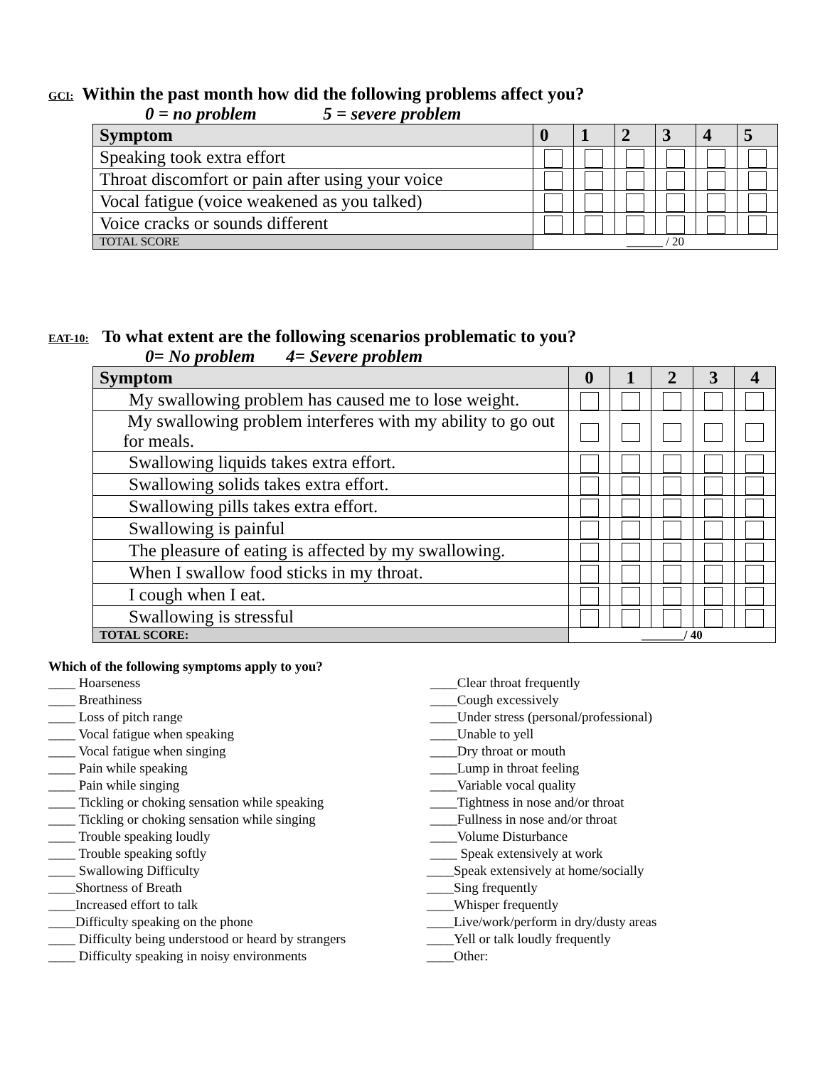GCI: Within the past month how did the following problems affect you?
0 = no problem 5 = severe problem
| Symptom | 0 | 1 | 2 | 3 | 4 | 5 |
| --- | --- | --- | --- | --- | --- | --- |
| Speaking took extra effort | | | | | | |
| Throat discomfort or pain after using your voice | | | | | | |
| Vocal fatigue (voice weakened as you talked) | | | | | | |
| Voice cracks or sounds different | | | | | | |
| TOTAL SCORE | ______ / 20 | | | | | |
EAT-10: To what extent are the following scenarios problematic to you?
0= No problem 4= Severe problem
| Symptom | 0 | 1 | 2 | 3 | 4 |
| --- | --- | --- | --- | --- | --- |
| My swallowing problem has caused me to lose weight. | | | | | |
| My swallowing problem interferes with my ability to go out for meals. | | | | | |
| Swallowing liquids takes extra effort. | | | | | |
| Swallowing solids takes extra effort. | | | | | |
| Swallowing pills takes extra effort. | | | | | |
| Swallowing is painful | | | | | |
| The pleasure of eating is affected by my swallowing. | | | | | |
| When I swallow food sticks in my throat. | | | | | |
| I cough when I eat. | | | | | |
| Swallowing is stressful | | | | | |
| TOTAL SCORE: | _______/ 40 | | | | |
Which of the following symptoms apply to you?
____ Hoarseness
____ Breathiness
____ Loss of pitch range
____ Vocal fatigue when speaking
____ Vocal fatigue when singing
____ Pain while speaking
____ Pain while singing
____ Tickling or choking sensation while speaking
____ Tickling or choking sensation while singing
____ Trouble speaking loudly
____ Trouble speaking softly
____ Swallowing Difficulty
____Shortness of Breath
____Increased effort to talk
____Difficulty speaking on the phone
____ Difficulty being understood or heard by strangers
____ Difficulty speaking in noisy environments
____Clear throat frequently
____Cough excessively
____Under stress (personal/professional)
____Unable to yell
____Dry throat or mouth
____Lump in throat feeling
____Variable vocal quality
____Tightness in nose and/or throat
____Fullness in nose and/or throat
____Volume Disturbance
____ Speak extensively at work
____Speak extensively at home/socially
____Sing frequently
____Whisper frequently
____Live/work/perform in dry/dusty areas
____Yell or talk loudly frequently
____Other: